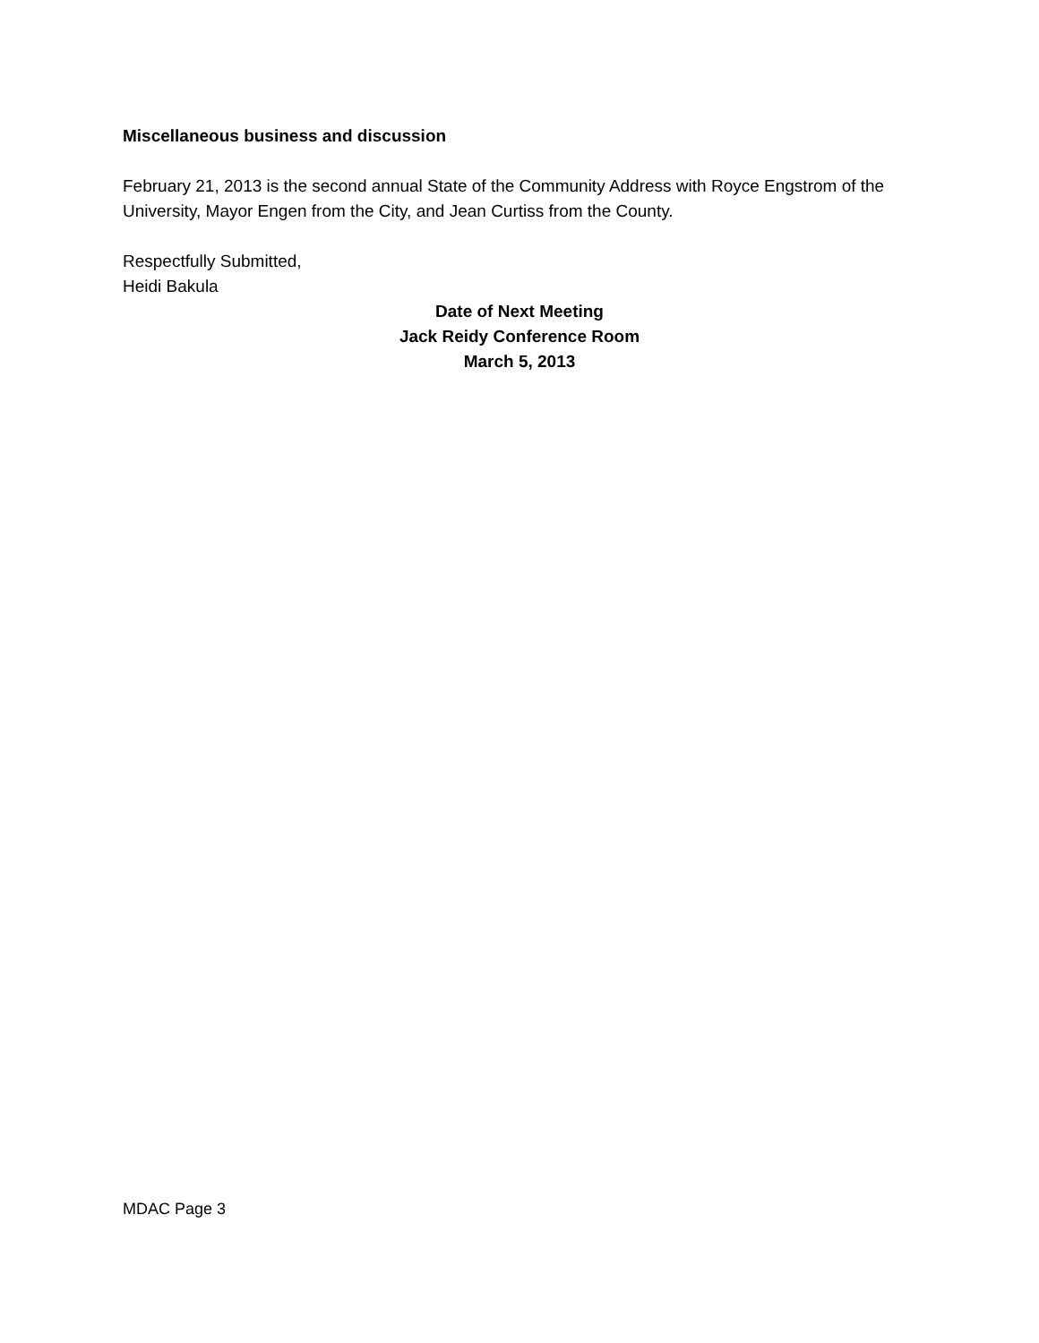Miscellaneous business and discussion
February 21, 2013 is the second annual State of the Community Address with Royce Engstrom of the University, Mayor Engen from the City, and Jean Curtiss from the County.
Respectfully Submitted,
Heidi Bakula
Date of Next Meeting
Jack Reidy Conference Room
March 5, 2013
MDAC Page 3